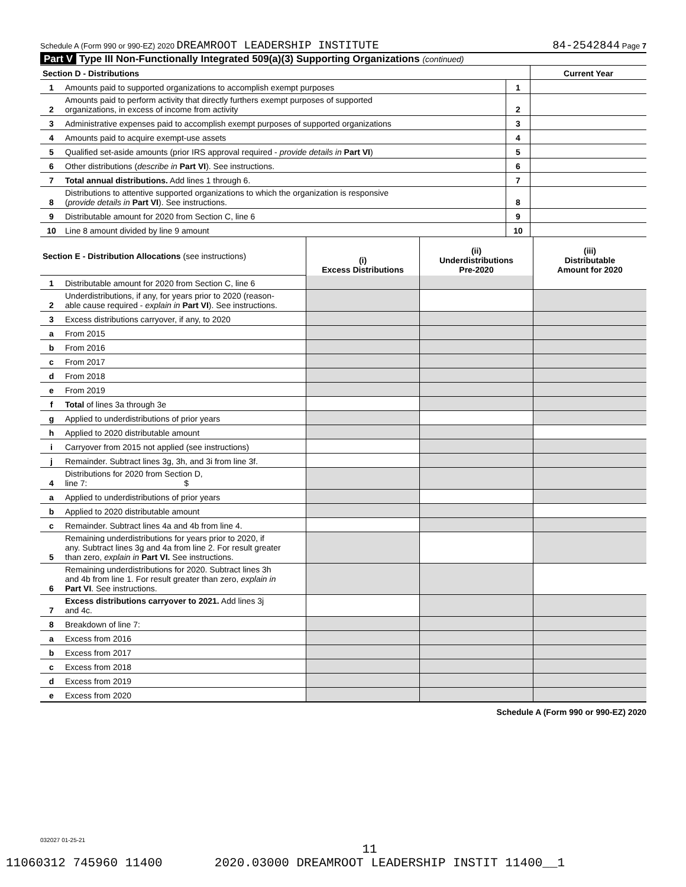Schedule A (Form 990 or 990-EZ) 2020 DREAMROOT LEADERSHIP INSTITUTE 84-2542844 Page 7
Part V Type III Non-Functionally Integrated 509(a)(3) Supporting Organizations (continued)
| Section D - Distributions | | | Current Year |
| 1 | Amounts paid to supported organizations to accomplish exempt purposes | 1 | |
| 2 | Amounts paid to perform activity that directly furthers exempt purposes of supported organizations, in excess of income from activity | 2 | |
| 3 | Administrative expenses paid to accomplish exempt purposes of supported organizations | 3 | |
| 4 | Amounts paid to acquire exempt-use assets | 4 | |
| 5 | Qualified set-aside amounts (prior IRS approval required - provide details in Part VI ) | 5 | |
| 6 | Other distributions ( describe in Part VI ). See instructions. | 6 | |
| 7 | Total annual distributions. Add lines 1 through 6. | 7 | |
| 8 | Distributions to attentive supported organizations to which the organization is responsive ( provide details in Part VI ). See instructions. | 8 | |
| 9 | Distributable amount for 2020 from Section C, line 6 | 9 | |
| 10 | Line 8 amount divided by line 9 amount | 10 | |
| Section E - Distribution Allocations (see instructions) | | (i) Excess Distributions | (ii) Underdistributions Pre-2020 | (iii) Distributable Amount for 2020 |
| 1 | Distributable amount for 2020 from Section C, line 6 | | | |
| 2 | Underdistributions, if any, for years prior to 2020 (reason- able cause required - explain in Part VI ). See instructions. | | | |
| 3 | Excess distributions carryover, if any, to 2020 | | | |
| a | From 2015 | | | |
| b | From 2016 | | | |
| c | From 2017 | | | |
| d | From 2018 | | | |
| e | From 2019 | | | |
| f | Total of lines 3a through 3e | | | |
| g | Applied to underdistributions of prior years | | | |
| h | Applied to 2020 distributable amount | | | |
| i | Carryover from 2015 not applied (see instructions) | | | |
| j | Remainder. Subtract lines 3g, 3h, and 3i from line 3f. | | | |
| 4 | Distributions for 2020 from Section D, line 7: $ | | | |
| a | Applied to underdistributions of prior years | | | |
| b | Applied to 2020 distributable amount | | | |
| c | Remainder. Subtract lines 4a and 4b from line 4. | | | |
| 5 | Remaining underdistributions for years prior to 2020, if any. Subtract lines 3g and 4a from line 2. For result greater than zero, explain in Part VI. See instructions. | | | |
| 6 | Remaining underdistributions for 2020. Subtract lines 3h and 4b from line 1. For result greater than zero, explain in Part VI . See instructions. | | | |
| 7 | Excess distributions carryover to 2021. Add lines 3j and 4c. | | | |
| 8 | Breakdown of line 7: | | | |
| a | Excess from 2016 | | | |
| b | Excess from 2017 | | | |
| c | Excess from 2018 | | | |
| d | Excess from 2019 | | | |
| e | Excess from 2020 | | | |
Schedule A (Form 990 or 990-EZ) 2020
032027 01-25-21
11
11060312 745960 11400 2020.03000 DREAMROOT LEADERSHIP INSTIT 11400__1